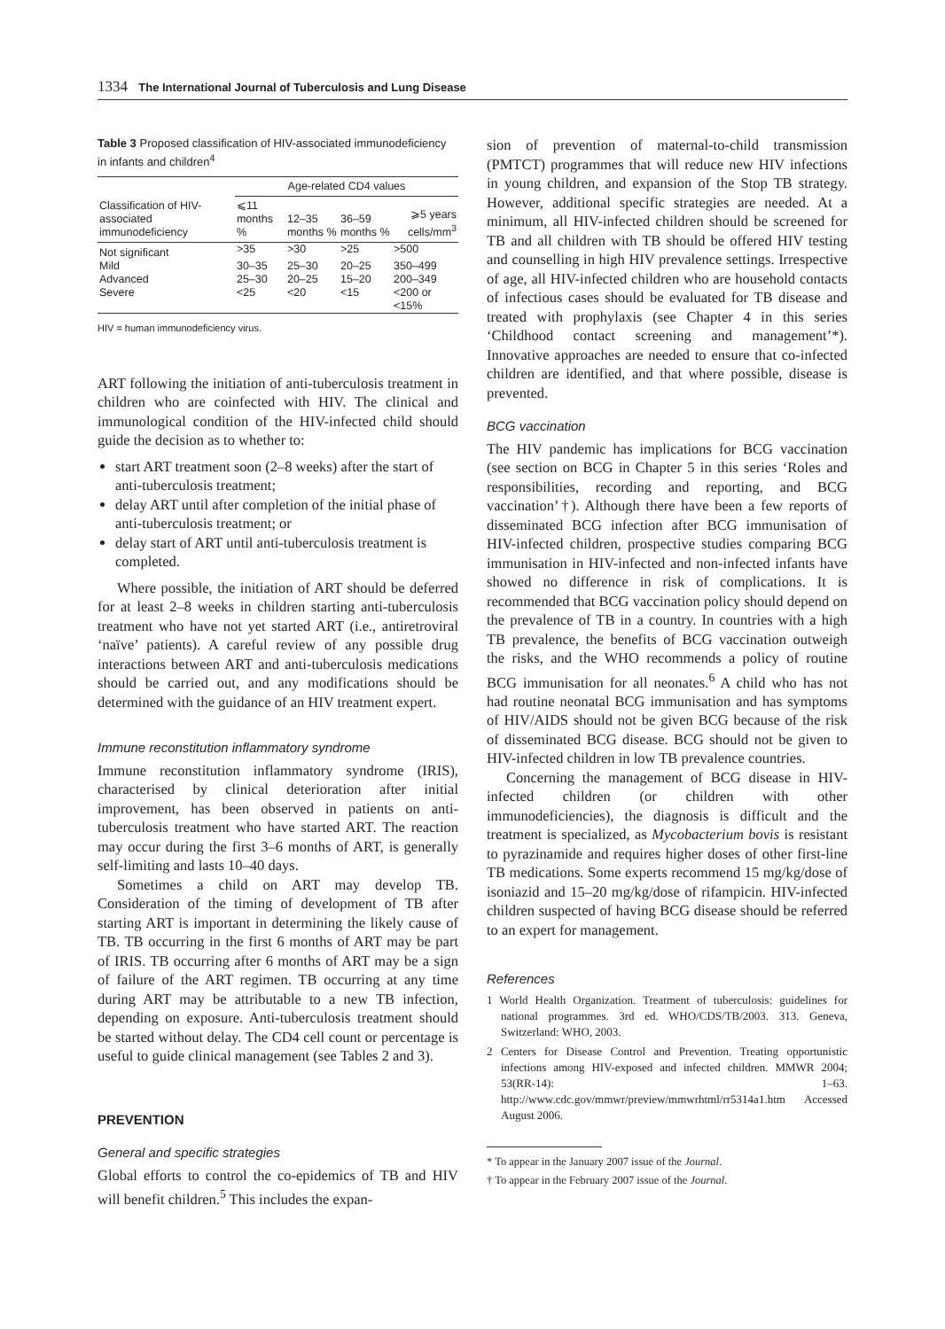1334 The International Journal of Tuberculosis and Lung Disease
Table 3 Proposed classification of HIV-associated immunodeficiency in infants and children<sup>4</sup>
| | Age-related CD4 values | | | |
| --- | --- | --- | --- | --- |
| Classification of HIV-associated immunodeficiency | ⩽11 months % | 12–35 months % | 36–59 months % | ⩾5 years cells/mm<sup>3</sup> |
| Not significant | >35 | >30 | >25 | >500 |
| Mild | 30–35 | 25–30 | 20–25 | 350–499 |
| Advanced | 25–30 | 20–25 | 15–20 | 200–349 |
| Severe | <25 | <20 | <15 | <200 or <15% |
HIV = human immunodeficiency virus.
ART following the initiation of anti-tuberculosis treatment in children who are coinfected with HIV. The clinical and immunological condition of the HIV-infected child should guide the decision as to whether to:
start ART treatment soon (2–8 weeks) after the start of anti-tuberculosis treatment;
delay ART until after completion of the initial phase of anti-tuberculosis treatment; or
delay start of ART until anti-tuberculosis treatment is completed.
Where possible, the initiation of ART should be deferred for at least 2–8 weeks in children starting anti-tuberculosis treatment who have not yet started ART (i.e., antiretroviral ‘naïve’ patients). A careful review of any possible drug interactions between ART and anti-tuberculosis medications should be carried out, and any modifications should be determined with the guidance of an HIV treatment expert.
Immune reconstitution inflammatory syndrome
Immune reconstitution inflammatory syndrome (IRIS), characterised by clinical deterioration after initial improvement, has been observed in patients on anti-tuberculosis treatment who have started ART. The reaction may occur during the first 3–6 months of ART, is generally self-limiting and lasts 10–40 days.
Sometimes a child on ART may develop TB. Consideration of the timing of development of TB after starting ART is important in determining the likely cause of TB. TB occurring in the first 6 months of ART may be part of IRIS. TB occurring after 6 months of ART may be a sign of failure of the ART regimen. TB occurring at any time during ART may be attributable to a new TB infection, depending on exposure. Anti-tuberculosis treatment should be started without delay. The CD4 cell count or percentage is useful to guide clinical management (see Tables 2 and 3).
PREVENTION
General and specific strategies
Global efforts to control the co-epidemics of TB and HIV will benefit children.<sup>5</sup> This includes the expan-
sion of prevention of maternal-to-child transmission (PMTCT) programmes that will reduce new HIV infections in young children, and expansion of the Stop TB strategy. However, additional specific strategies are needed. At a minimum, all HIV-infected children should be screened for TB and all children with TB should be offered HIV testing and counselling in high HIV prevalence settings. Irrespective of age, all HIV-infected children who are household contacts of infectious cases should be evaluated for TB disease and treated with prophylaxis (see Chapter 4 in this series ‘Childhood contact screening and management’*). Innovative approaches are needed to ensure that co-infected children are identified, and that where possible, disease is prevented.
BCG vaccination
The HIV pandemic has implications for BCG vaccination (see section on BCG in Chapter 5 in this series ‘Roles and responsibilities, recording and reporting, and BCG vaccination’†). Although there have been a few reports of disseminated BCG infection after BCG immunisation of HIV-infected children, prospective studies comparing BCG immunisation in HIV-infected and non-infected infants have showed no difference in risk of complications. It is recommended that BCG vaccination policy should depend on the prevalence of TB in a country. In countries with a high TB prevalence, the benefits of BCG vaccination outweigh the risks, and the WHO recommends a policy of routine BCG immunisation for all neonates.<sup>6</sup> A child who has not had routine neonatal BCG immunisation and has symptoms of HIV/AIDS should not be given BCG because of the risk of disseminated BCG disease. BCG should not be given to HIV-infected children in low TB prevalence countries.
Concerning the management of BCG disease in HIV-infected children (or children with other immunodeficiencies), the diagnosis is difficult and the treatment is specialized, as Mycobacterium bovis is resistant to pyrazinamide and requires higher doses of other first-line TB medications. Some experts recommend 15 mg/kg/dose of isoniazid and 15–20 mg/kg/dose of rifampicin. HIV-infected children suspected of having BCG disease should be referred to an expert for management.
References
1 World Health Organization. Treatment of tuberculosis: guidelines for national programmes. 3rd ed. WHO/CDS/TB/2003. 313. Geneva, Switzerland: WHO, 2003.
2 Centers for Disease Control and Prevention. Treating opportunistic infections among HIV-exposed and infected children. MMWR 2004; 53(RR-14): 1–63. http://www.cdc.gov/mmwr/preview/mmwrhtml/rr5314a1.htm Accessed August 2006.
* To appear in the January 2007 issue of the Journal.
† To appear in the February 2007 issue of the Journal.